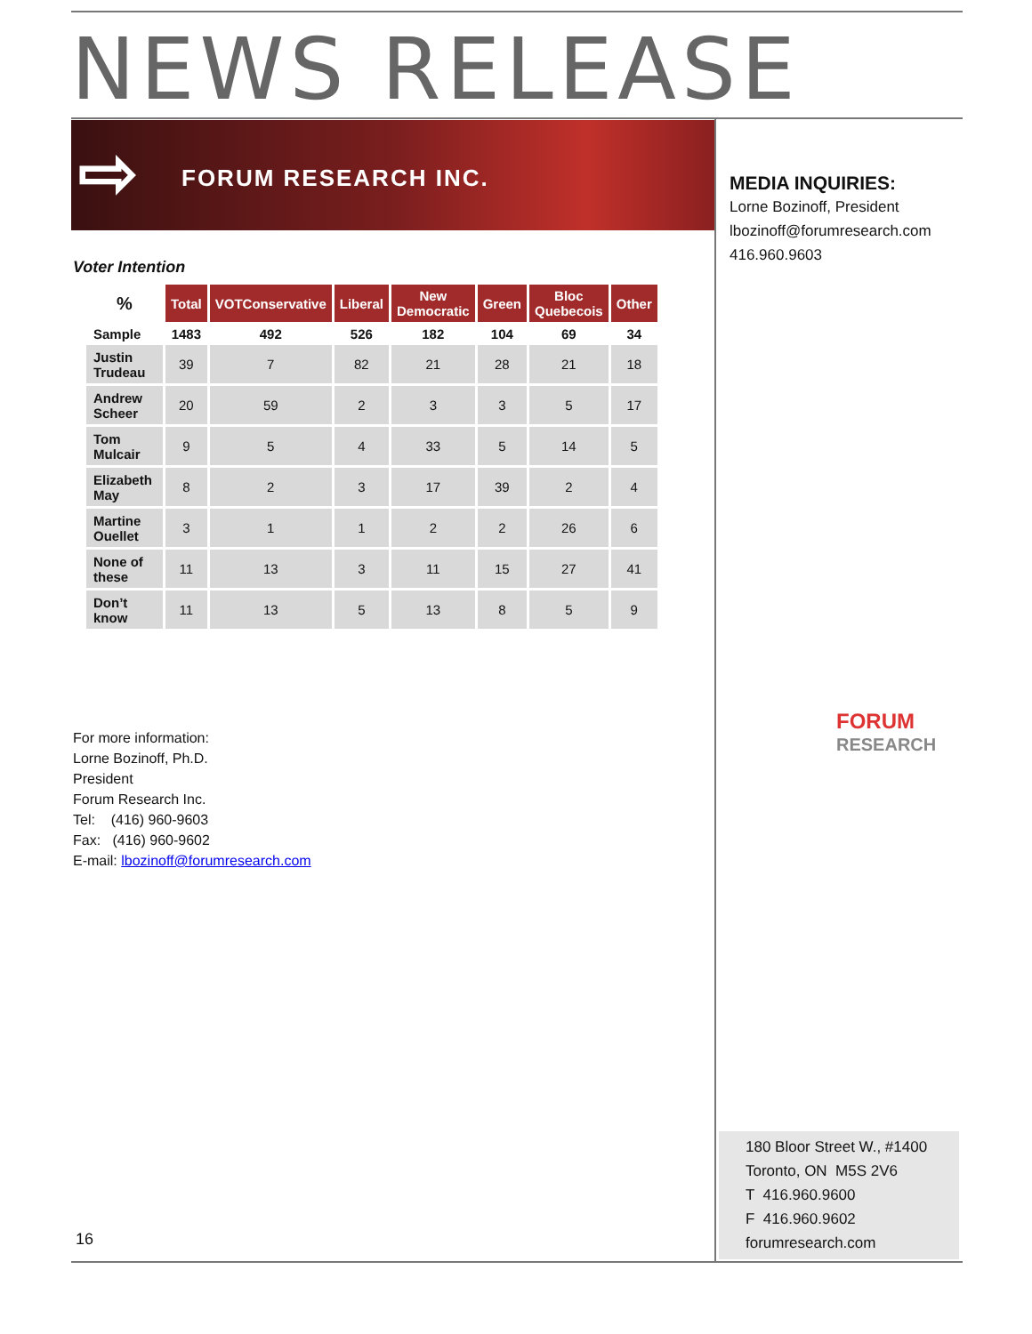NEWS RELEASE
⇨ FORUM RESEARCH INC.
MEDIA INQUIRIES:
Lorne Bozinoff, President
lbozinoff@forumresearch.com
416.960.9603
Voter Intention
| % | Total | VOTConservative | Liberal | New Democratic | Green | Bloc Quebecois | Other |
| --- | --- | --- | --- | --- | --- | --- | --- |
| Sample | 1483 | 492 | 526 | 182 | 104 | 69 | 34 |
| Justin Trudeau | 39 | 7 | 82 | 21 | 28 | 21 | 18 |
| Andrew Scheer | 20 | 59 | 2 | 3 | 3 | 5 | 17 |
| Tom Mulcair | 9 | 5 | 4 | 33 | 5 | 14 | 5 |
| Elizabeth May | 8 | 2 | 3 | 17 | 39 | 2 | 4 |
| Martine Ouellet | 3 | 1 | 1 | 2 | 2 | 26 | 6 |
| None of these | 11 | 13 | 3 | 11 | 15 | 27 | 41 |
| Don’t know | 11 | 13 | 5 | 13 | 8 | 5 | 9 |
For more information:
Lorne Bozinoff, Ph.D.
President
Forum Research Inc.
Tel: (416) 960-9603
Fax: (416) 960-9602
E-mail: lbozinoff@forumresearch.com
FORUM
RESEARCH
180 Bloor Street W., #1400
Toronto, ON M5S 2V6
T 416.960.9600
F 416.960.9602
forumresearch.com
16